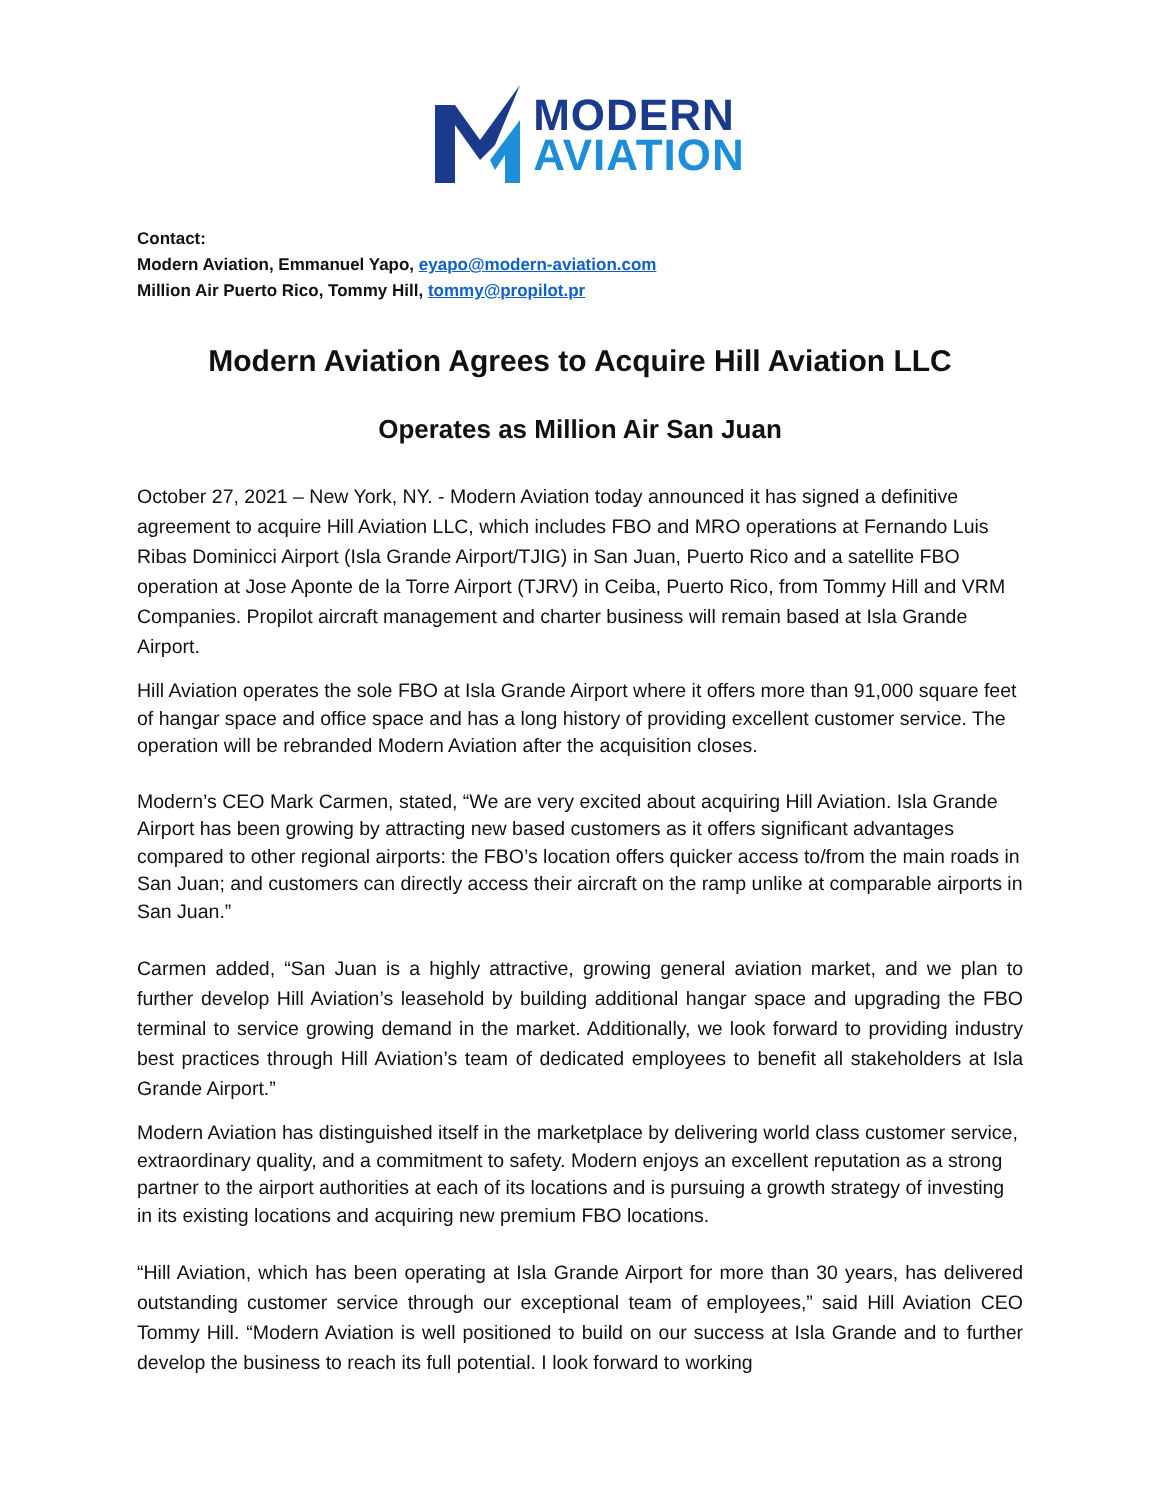MODERN
AVIATION
Contact:
Modern Aviation, Emmanuel Yapo, eyapo@modern-aviation.com
Million Air Puerto Rico, Tommy Hill, tommy@propilot.pr
Modern Aviation Agrees to Acquire Hill Aviation LLC
Operates as Million Air San Juan
October 27, 2021 – New York, NY. - Modern Aviation today announced it has signed a definitive agreement to acquire Hill Aviation LLC, which includes FBO and MRO operations at Fernando Luis Ribas Dominicci Airport (Isla Grande Airport/TJIG) in San Juan, Puerto Rico and a satellite FBO operation at Jose Aponte de la Torre Airport (TJRV) in Ceiba, Puerto Rico, from Tommy Hill and VRM Companies. Propilot aircraft management and charter business will remain based at Isla Grande Airport.
Hill Aviation operates the sole FBO at Isla Grande Airport where it offers more than 91,000 square feet of hangar space and office space and has a long history of providing excellent customer service. The operation will be rebranded Modern Aviation after the acquisition closes.
Modern’s CEO Mark Carmen, stated, “We are very excited about acquiring Hill Aviation. Isla Grande Airport has been growing by attracting new based customers as it offers significant advantages compared to other regional airports: the FBO’s location offers quicker access to/from the main roads in San Juan; and customers can directly access their aircraft on the ramp unlike at comparable airports in San Juan.”
Carmen added, “San Juan is a highly attractive, growing general aviation market, and we plan to further develop Hill Aviation’s leasehold by building additional hangar space and upgrading the FBO terminal to service growing demand in the market. Additionally, we look forward to providing industry best practices through Hill Aviation’s team of dedicated employees to benefit all stakeholders at Isla Grande Airport.”
Modern Aviation has distinguished itself in the marketplace by delivering world class customer service, extraordinary quality, and a commitment to safety. Modern enjoys an excellent reputation as a strong partner to the airport authorities at each of its locations and is pursuing a growth strategy of investing in its existing locations and acquiring new premium FBO locations.
“Hill Aviation, which has been operating at Isla Grande Airport for more than 30 years, has delivered outstanding customer service through our exceptional team of employees,” said Hill Aviation CEO Tommy Hill. “Modern Aviation is well positioned to build on our success at Isla Grande and to further develop the business to reach its full potential. I look forward to working